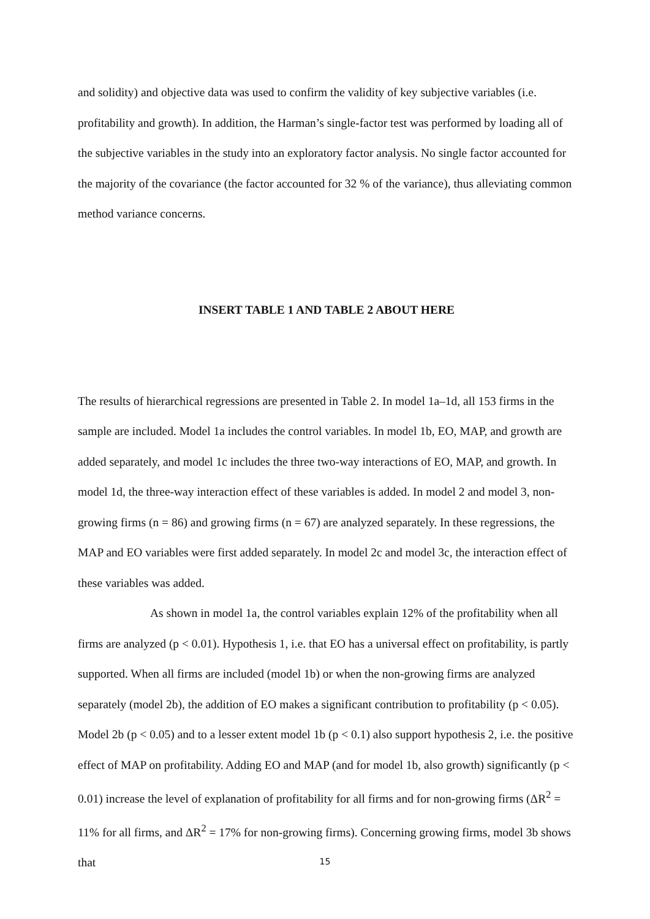and solidity) and objective data was used to confirm the validity of key subjective variables (i.e. profitability and growth). In addition, the Harman’s single-factor test was performed by loading all of the subjective variables in the study into an exploratory factor analysis. No single factor accounted for the majority of the covariance (the factor accounted for 32 % of the variance), thus alleviating common method variance concerns.
INSERT TABLE 1 AND TABLE 2 ABOUT HERE
The results of hierarchical regressions are presented in Table 2. In model 1a–1d, all 153 firms in the sample are included. Model 1a includes the control variables. In model 1b, EO, MAP, and growth are added separately, and model 1c includes the three two-way interactions of EO, MAP, and growth. In model 1d, the three-way interaction effect of these variables is added. In model 2 and model 3, non-growing firms (n = 86) and growing firms (n = 67) are analyzed separately. In these regressions, the MAP and EO variables were first added separately. In model 2c and model 3c, the interaction effect of these variables was added.
As shown in model 1a, the control variables explain 12% of the profitability when all firms are analyzed (p < 0.01). Hypothesis 1, i.e. that EO has a universal effect on profitability, is partly supported. When all firms are included (model 1b) or when the non-growing firms are analyzed separately (model 2b), the addition of EO makes a significant contribution to profitability (p < 0.05). Model 2b (p < 0.05) and to a lesser extent model 1b (p < 0.1) also support hypothesis 2, i.e. the positive effect of MAP on profitability. Adding EO and MAP (and for model 1b, also growth) significantly (p < 0.01) increase the level of explanation of profitability for all firms and for non-growing firms (ΔR<sup>2</sup> = 11% for all firms, and ΔR<sup>2</sup> = 17% for non-growing firms). Concerning growing firms, model 3b shows that
15